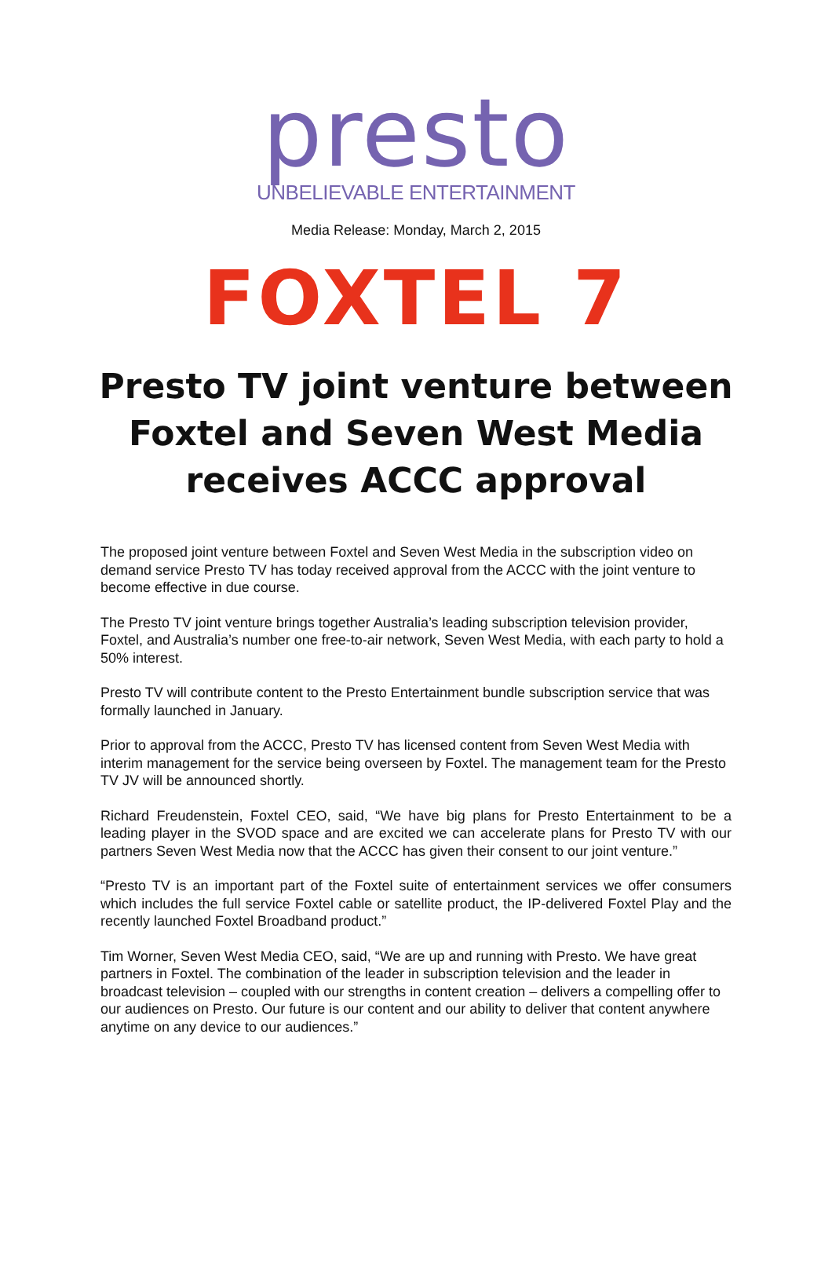presto
UNBELIEVABLE ENTERTAINMENT
Media Release: Monday, March 2, 2015
FOXTEL 7
Presto TV joint venture between Foxtel and Seven West Media receives ACCC approval
The proposed joint venture between Foxtel and Seven West Media in the subscription video on demand service Presto TV has today received approval from the ACCC with the joint venture to become effective in due course.
The Presto TV joint venture brings together Australia’s leading subscription television provider, Foxtel, and Australia’s number one free-to-air network, Seven West Media, with each party to hold a 50% interest.
Presto TV will contribute content to the Presto Entertainment bundle subscription service that was formally launched in January.
Prior to approval from the ACCC, Presto TV has licensed content from Seven West Media with interim management for the service being overseen by Foxtel. The management team for the Presto TV JV will be announced shortly.
Richard Freudenstein, Foxtel CEO, said, “We have big plans for Presto Entertainment to be a leading player in the SVOD space and are excited we can accelerate plans for Presto TV with our partners Seven West Media now that the ACCC has given their consent to our joint venture.”
“Presto TV is an important part of the Foxtel suite of entertainment services we offer consumers which includes the full service Foxtel cable or satellite product, the IP-delivered Foxtel Play and the recently launched Foxtel Broadband product.”
Tim Worner, Seven West Media CEO, said, “We are up and running with Presto. We have great partners in Foxtel. The combination of the leader in subscription television and the leader in broadcast television – coupled with our strengths in content creation – delivers a compelling offer to our audiences on Presto. Our future is our content and our ability to deliver that content anywhere anytime on any device to our audiences.”